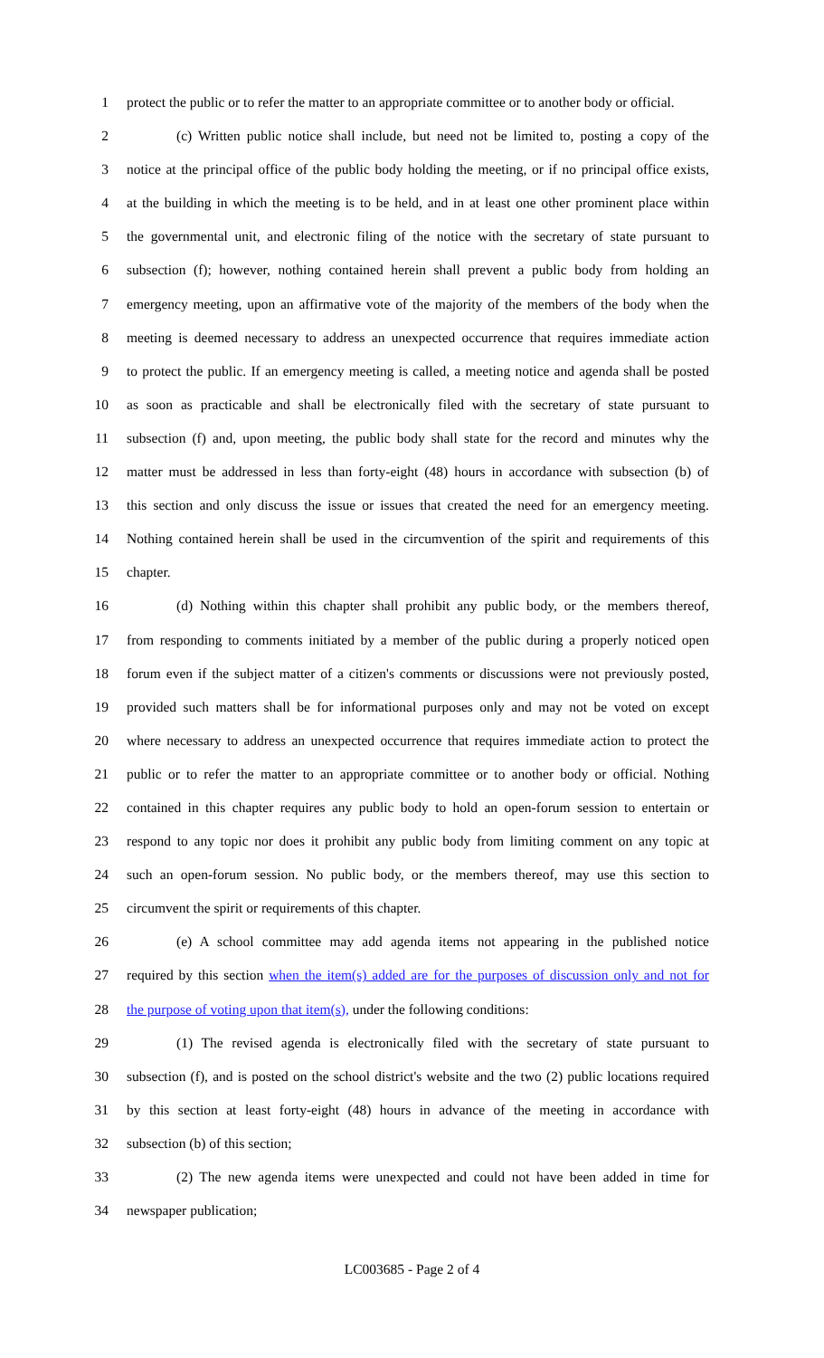1 protect the public or to refer the matter to an appropriate committee or to another body or official.
2 (c) Written public notice shall include, but need not be limited to, posting a copy of the
3 notice at the principal office of the public body holding the meeting, or if no principal office exists,
4 at the building in which the meeting is to be held, and in at least one other prominent place within
5 the governmental unit, and electronic filing of the notice with the secretary of state pursuant to
6 subsection (f); however, nothing contained herein shall prevent a public body from holding an
7 emergency meeting, upon an affirmative vote of the majority of the members of the body when the
8 meeting is deemed necessary to address an unexpected occurrence that requires immediate action
9 to protect the public. If an emergency meeting is called, a meeting notice and agenda shall be posted
10 as soon as practicable and shall be electronically filed with the secretary of state pursuant to
11 subsection (f) and, upon meeting, the public body shall state for the record and minutes why the
12 matter must be addressed in less than forty-eight (48) hours in accordance with subsection (b) of
13 this section and only discuss the issue or issues that created the need for an emergency meeting.
14 Nothing contained herein shall be used in the circumvention of the spirit and requirements of this
15 chapter.
16 (d) Nothing within this chapter shall prohibit any public body, or the members thereof,
17 from responding to comments initiated by a member of the public during a properly noticed open
18 forum even if the subject matter of a citizen's comments or discussions were not previously posted,
19 provided such matters shall be for informational purposes only and may not be voted on except
20 where necessary to address an unexpected occurrence that requires immediate action to protect the
21 public or to refer the matter to an appropriate committee or to another body or official. Nothing
22 contained in this chapter requires any public body to hold an open-forum session to entertain or
23 respond to any topic nor does it prohibit any public body from limiting comment on any topic at
24 such an open-forum session. No public body, or the members thereof, may use this section to
25 circumvent the spirit or requirements of this chapter.
26 (e) A school committee may add agenda items not appearing in the published notice
27 required by this section when the item(s) added are for the purposes of discussion only and not for
28 the purpose of voting upon that item(s), under the following conditions:
29 (1) The revised agenda is electronically filed with the secretary of state pursuant to
30 subsection (f), and is posted on the school district's website and the two (2) public locations required
31 by this section at least forty-eight (48) hours in advance of the meeting in accordance with
32 subsection (b) of this section;
33 (2) The new agenda items were unexpected and could not have been added in time for
34 newspaper publication;
LC003685 - Page 2 of 4